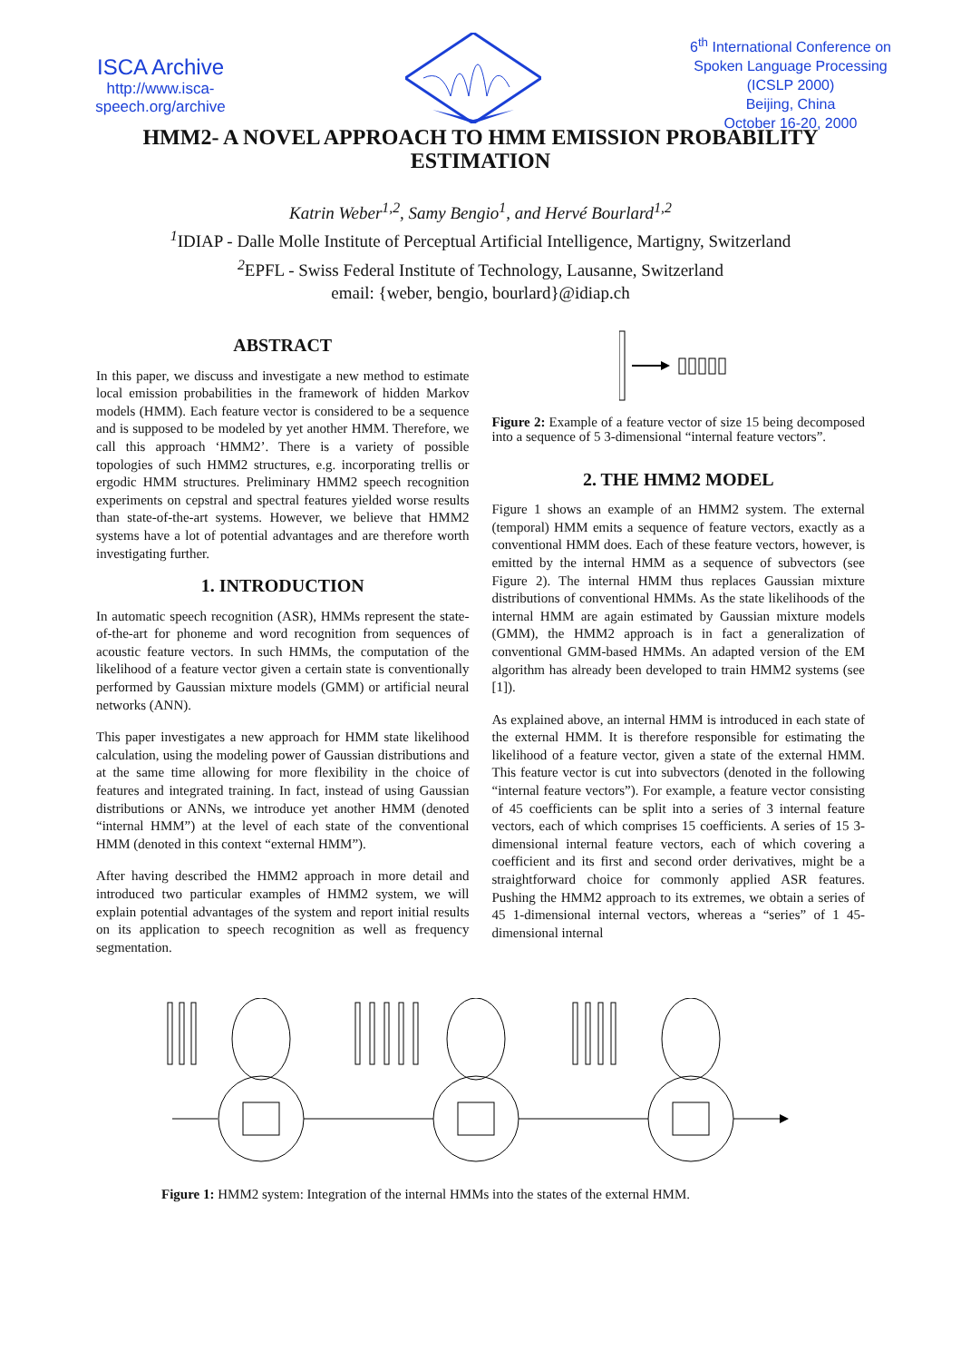ISCA Archive
http://www.isca-speech.org/archive
6<sup>th</sup> International Conference on Spoken Language Processing (ICSLP 2000)
Beijing, China
October 16-20, 2000
HMM2- A NOVEL APPROACH TO HMM EMISSION PROBABILITY ESTIMATION
Katrin Weber<sup>1,2</sup>, Samy Bengio<sup>1</sup>, and Hervé Bourlard<sup>1,2</sup>
<sup>1</sup> IDIAP - Dalle Molle Institute of Perceptual Artificial Intelligence, Martigny, Switzerland
<sup>2</sup> EPFL - Swiss Federal Institute of Technology, Lausanne, Switzerland
email: {weber, bengio, bourlard}@idiap.ch
ABSTRACT
In this paper, we discuss and investigate a new method to estimate local emission probabilities in the framework of hidden Markov models (HMM). Each feature vector is considered to be a sequence and is supposed to be modeled by yet another HMM. Therefore, we call this approach ‘HMM2’. There is a variety of possible topologies of such HMM2 structures, e.g. incorporating trellis or ergodic HMM structures. Preliminary HMM2 speech recognition experiments on cepstral and spectral features yielded worse results than state-of-the-art systems. However, we believe that HMM2 systems have a lot of potential advantages and are therefore worth investigating further.
1. INTRODUCTION
In automatic speech recognition (ASR), HMMs represent the state-of-the-art for phoneme and word recognition from sequences of acoustic feature vectors. In such HMMs, the computation of the likelihood of a feature vector given a certain state is conventionally performed by Gaussian mixture models (GMM) or artificial neural networks (ANN).
This paper investigates a new approach for HMM state likelihood calculation, using the modeling power of Gaussian distributions and at the same time allowing for more flexibility in the choice of features and integrated training. In fact, instead of using Gaussian distributions or ANNs, we introduce yet another HMM (denoted “internal HMM”) at the level of each state of the conventional HMM (denoted in this context “external HMM”).
After having described the HMM2 approach in more detail and introduced two particular examples of HMM2 system, we will explain potential advantages of the system and report initial results on its application to speech recognition as well as frequency segmentation.
Figure 2: Example of a feature vector of size 15 being decomposed into a sequence of 5 3-dimensional “internal feature vectors”.
2. THE HMM2 MODEL
Figure 1 shows an example of an HMM2 system. The external (temporal) HMM emits a sequence of feature vectors, exactly as a conventional HMM does. Each of these feature vectors, however, is emitted by the internal HMM as a sequence of subvectors (see Figure 2). The internal HMM thus replaces Gaussian mixture distributions of conventional HMMs. As the state likelihoods of the internal HMM are again estimated by Gaussian mixture models (GMM), the HMM2 approach is in fact a generalization of conventional GMM-based HMMs. An adapted version of the EM algorithm has already been developed to train HMM2 systems (see [1]).
As explained above, an internal HMM is introduced in each state of the external HMM. It is therefore responsible for estimating the likelihood of a feature vector, given a state of the external HMM. This feature vector is cut into subvectors (denoted in the following “internal feature vectors”). For example, a feature vector consisting of 45 coefficients can be split into a series of 3 internal feature vectors, each of which comprises 15 coefficients. A series of 15 3-dimensional internal feature vectors, each of which covering a coefficient and its first and second order derivatives, might be a straightforward choice for commonly applied ASR features. Pushing the HMM2 approach to its extremes, we obtain a series of 45 1-dimensional internal vectors, whereas a “series” of 1 45-dimensional internal
Figure 1: HMM2 system: Integration of the internal HMMs into the states of the external HMM.